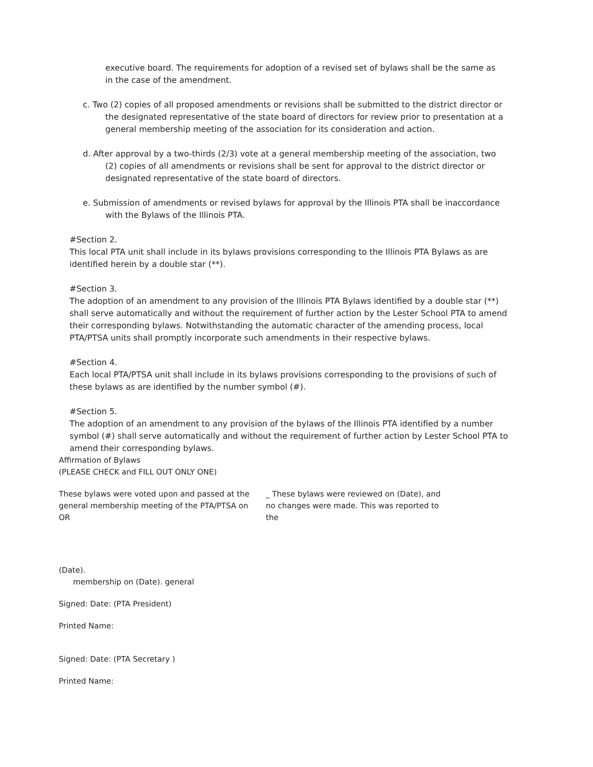executive board. The requirements for adoption of a revised set of bylaws shall be the same as in the case of the amendment.
c. Two (2) copies of all proposed amendments or revisions shall be submitted to the district director or the designated representative of the state board of directors for review prior to presentation at a general membership meeting of the association for its consideration and action.
d. After approval by a two-thirds (2/3) vote at a general membership meeting of the association, two (2) copies of all amendments or revisions shall be sent for approval to the district director or designated representative of the state board of directors.
e. Submission of amendments or revised bylaws for approval by the Illinois PTA shall be inaccordance with the Bylaws of the Illinois PTA.
#Section 2.
This local PTA unit shall include in its bylaws provisions corresponding to the Illinois PTA Bylaws as are identified herein by a double star (**).
#Section 3.
The adoption of an amendment to any provision of the Illinois PTA Bylaws identified by a double star (**) shall serve automatically and without the requirement of further action by the Lester School PTA to amend their corresponding bylaws. Notwithstanding the automatic character of the amending process, local PTA/PTSA units shall promptly incorporate such amendments in their respective bylaws.
#Section 4.
Each local PTA/PTSA unit shall include in its bylaws provisions corresponding to the provisions of such of these bylaws as are identified by the number symbol (#).
#Section 5.
The adoption of an amendment to any provision of the bylaws of the Illinois PTA identified by a number symbol (#) shall serve automatically and without the requirement of further action by Lester School PTA to amend their corresponding bylaws.
Affirmation of Bylaws
(PLEASE CHECK and FILL OUT ONLY ONE)
These bylaws were voted upon and passed at the general membership meeting of the PTA/PTSA on
OR
_ These bylaws were reviewed on (Date), and no changes were made. This was reported to the
(Date).
membership on (Date). general
Signed: Date: (PTA President)
Printed Name:
Signed: Date: (PTA Secretary )
Printed Name: